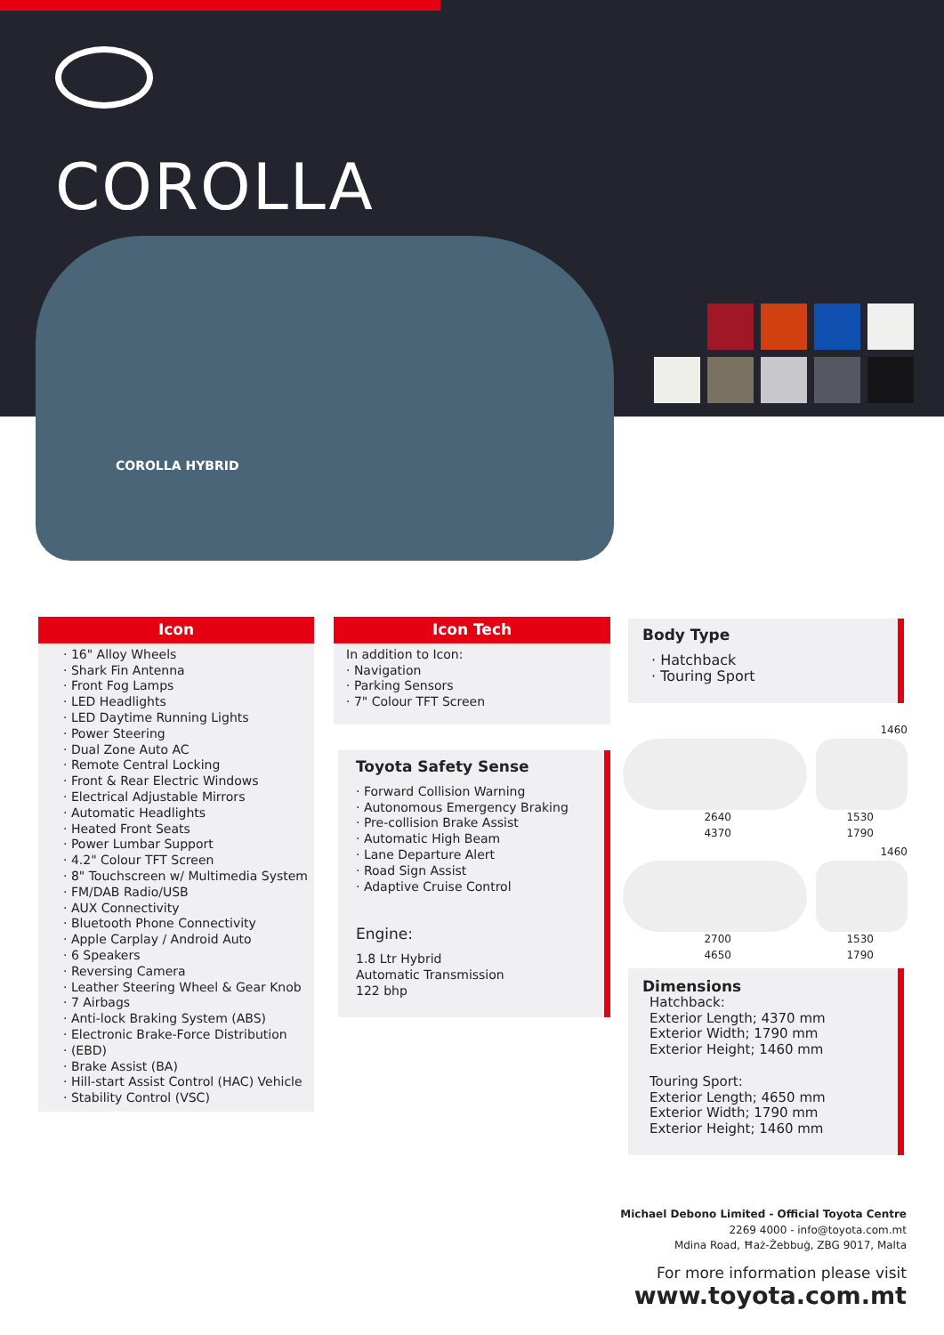COROLLA
COROLLA HYBRID
Icon
· 16" Alloy Wheels
· Shark Fin Antenna
· Front Fog Lamps
· LED Headlights
· LED Daytime Running Lights
· Power Steering
· Dual Zone Auto AC
· Remote Central Locking
· Front & Rear Electric Windows
· Electrical Adjustable Mirrors
· Automatic Headlights
· Heated Front Seats
· Power Lumbar Support
· 4.2" Colour TFT Screen
· 8" Touchscreen w/ Multimedia System
· FM/DAB Radio/USB
· AUX Connectivity
· Bluetooth Phone Connectivity
· Apple Carplay / Android Auto
· 6 Speakers
· Reversing Camera
· Leather Steering Wheel & Gear Knob
· 7 Airbags
· Anti-lock Braking System (ABS)
· Electronic Brake-Force Distribution
· (EBD)
· Brake Assist (BA)
· Hill-start Assist Control (HAC) Vehicle
· Stability Control (VSC)
Icon Tech
In addition to Icon:
· Navigation
· Parking Sensors
· 7" Colour TFT Screen
Toyota Safety Sense
· Forward Collision Warning
· Autonomous Emergency Braking
· Pre-collision Brake Assist
· Automatic High Beam
· Lane Departure Alert
· Road Sign Assist
· Adaptive Cruise Control
Engine:
1.8 Ltr Hybrid
Automatic Transmission
122 bhp
Body Type
· Hatchback
· Touring Sport
1460
2640
4370 1530
1790
1460
2700
4650 1530
1790
Dimensions
Hatchback:
Exterior Length; 4370 mm
Exterior Width; 1790 mm
Exterior Height; 1460 mm
Touring Sport:
Exterior Length; 4650 mm
Exterior Width; 1790 mm
Exterior Height; 1460 mm
Michael Debono Limited - Official Toyota Centre
2269 4000 - info@toyota.com.mt
Mdina Road, Ħaż-Żebbuġ, ZBG 9017, Malta
For more information please visit
www.toyota.com.mt